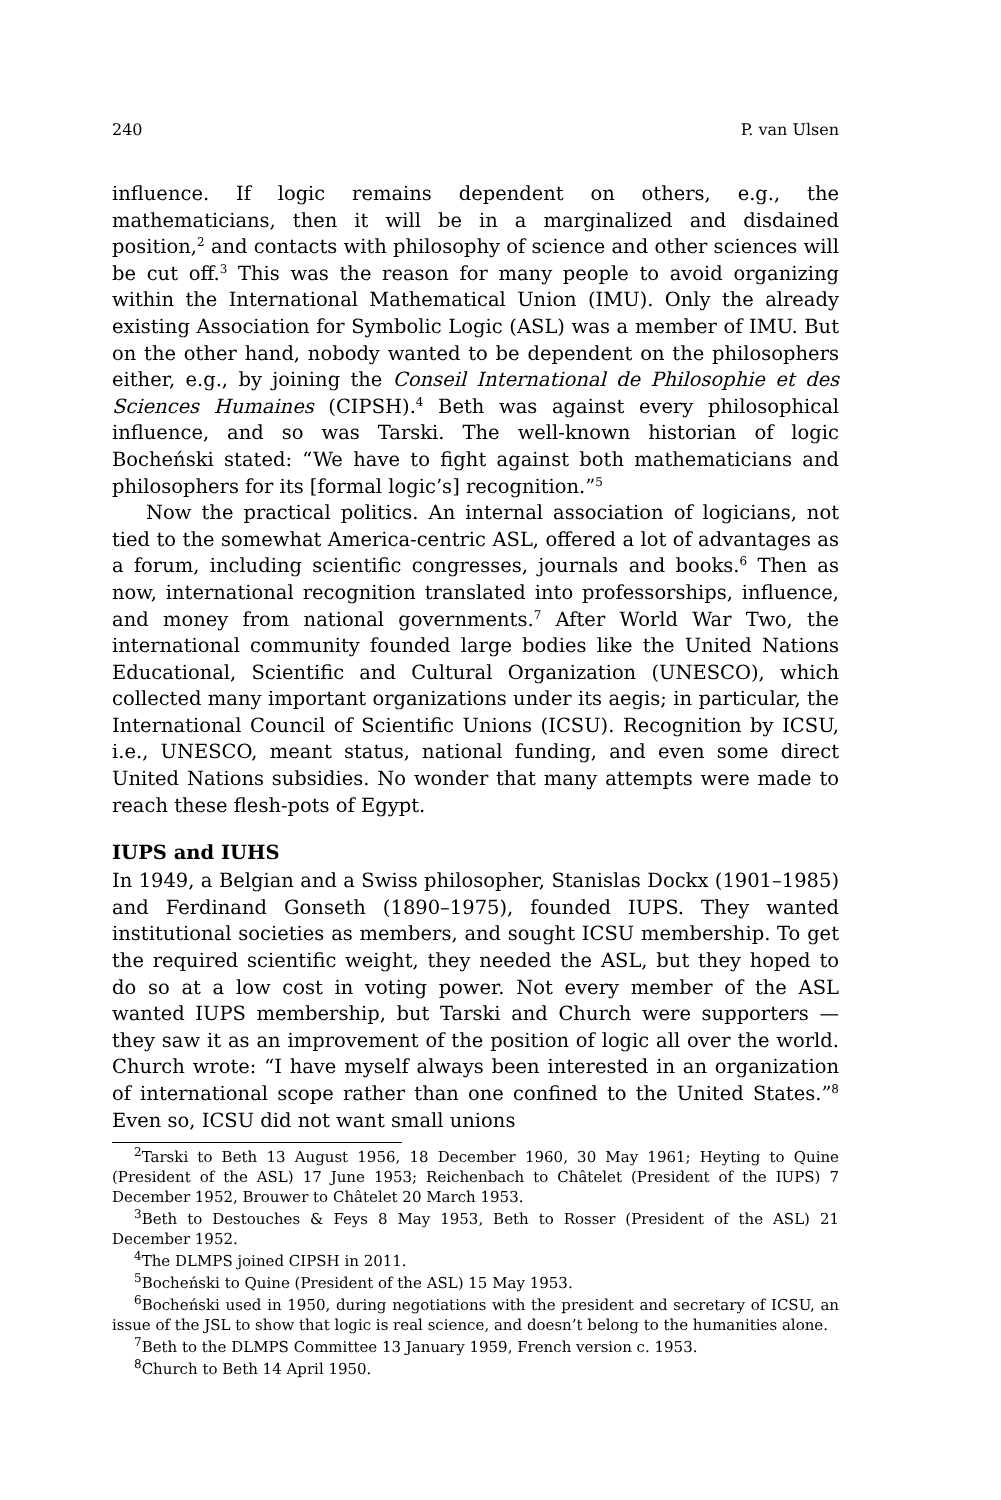240 P. van Ulsen
influence. If logic remains dependent on others, e.g., the mathematicians, then it will be in a marginalized and disdained position,<sup>2</sup> and contacts with philosophy of science and other sciences will be cut off.<sup>3</sup> This was the reason for many people to avoid organizing within the International Mathematical Union (IMU). Only the already existing Association for Symbolic Logic (ASL) was a member of IMU. But on the other hand, nobody wanted to be dependent on the philosophers either, e.g., by joining the Conseil International de Philosophie et des Sciences Humaines (CIPSH).<sup>4</sup> Beth was against every philosophical influence, and so was Tarski. The well-known historian of logic Bocheński stated: “We have to fight against both mathematicians and philosophers for its [formal logic’s] recognition.”<sup>5</sup>
Now the practical politics. An internal association of logicians, not tied to the somewhat America-centric ASL, offered a lot of advantages as a forum, including scientific congresses, journals and books.<sup>6</sup> Then as now, international recognition translated into professorships, influence, and money from national governments.<sup>7</sup> After World War Two, the international community founded large bodies like the United Nations Educational, Scientific and Cultural Organization (UNESCO), which collected many important organizations under its aegis; in particular, the International Council of Scientific Unions (ICSU). Recognition by ICSU, i.e., UNESCO, meant status, national funding, and even some direct United Nations subsidies. No wonder that many attempts were made to reach these flesh-pots of Egypt.
IUPS and IUHS
In 1949, a Belgian and a Swiss philosopher, Stanislas Dockx (1901–1985) and Ferdinand Gonseth (1890–1975), founded IUPS. They wanted institutional societies as members, and sought ICSU membership. To get the required scientific weight, they needed the ASL, but they hoped to do so at a low cost in voting power. Not every member of the ASL wanted IUPS membership, but Tarski and Church were supporters — they saw it as an improvement of the position of logic all over the world. Church wrote: “I have myself always been interested in an organization of international scope rather than one confined to the United States.”<sup>8</sup> Even so, ICSU did not want small unions
<sup>2</sup> Tarski to Beth 13 August 1956, 18 December 1960, 30 May 1961; Heyting to Quine (President of the ASL) 17 June 1953; Reichenbach to Châtelet (President of the IUPS) 7 December 1952, Brouwer to Châtelet 20 March 1953.
<sup>3</sup> Beth to Destouches & Feys 8 May 1953, Beth to Rosser (President of the ASL) 21 December 1952.
<sup>4</sup> The DLMPS joined CIPSH in 2011.
<sup>5</sup> Bocheński to Quine (President of the ASL) 15 May 1953.
<sup>6</sup> Bocheński used in 1950, during negotiations with the president and secretary of ICSU, an issue of the JSL to show that logic is real science, and doesn’t belong to the humanities alone.
<sup>7</sup> Beth to the DLMPS Committee 13 January 1959, French version c. 1953.
<sup>8</sup> Church to Beth 14 April 1950.